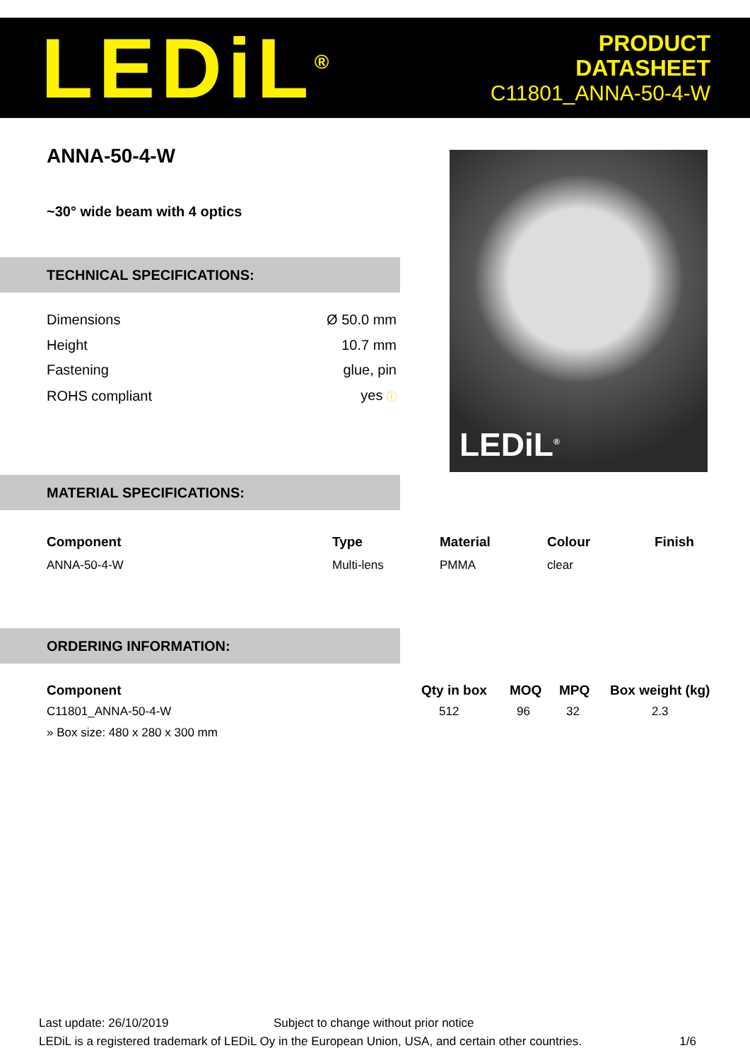LEDiL<sup>®</sup>
PRODUCT
DATASHEET
C11801_ANNA-50-4-W
ANNA-50-4-W
~30° wide beam with 4 optics
LEDiL<sup>®</sup>
TECHNICAL SPECIFICATIONS:
| Dimensions | Ø 50.0 mm |
| Height | 10.7 mm |
| Fastening | glue, pin |
| ROHS compliant | yes ⓘ |
MATERIAL SPECIFICATIONS:
| Component | Type | Material | Colour | Finish |
| --- | --- | --- | --- | --- |
| ANNA-50-4-W | Multi-lens | PMMA | clear | |
ORDERING INFORMATION:
| Component | Qty in box | MOQ | MPQ | Box weight (kg) |
| --- | --- | --- | --- | --- |
| C11801_ANNA-50-4-W | 512 | 96 | 32 | 2.3 |
| » Box size: 480 x 280 x 300 mm | | | | |
Last update: 26/10/2019 Subject to change without prior notice
LEDiL is a registered trademark of LEDiL Oy in the European Union, USA, and certain other countries. 1/6